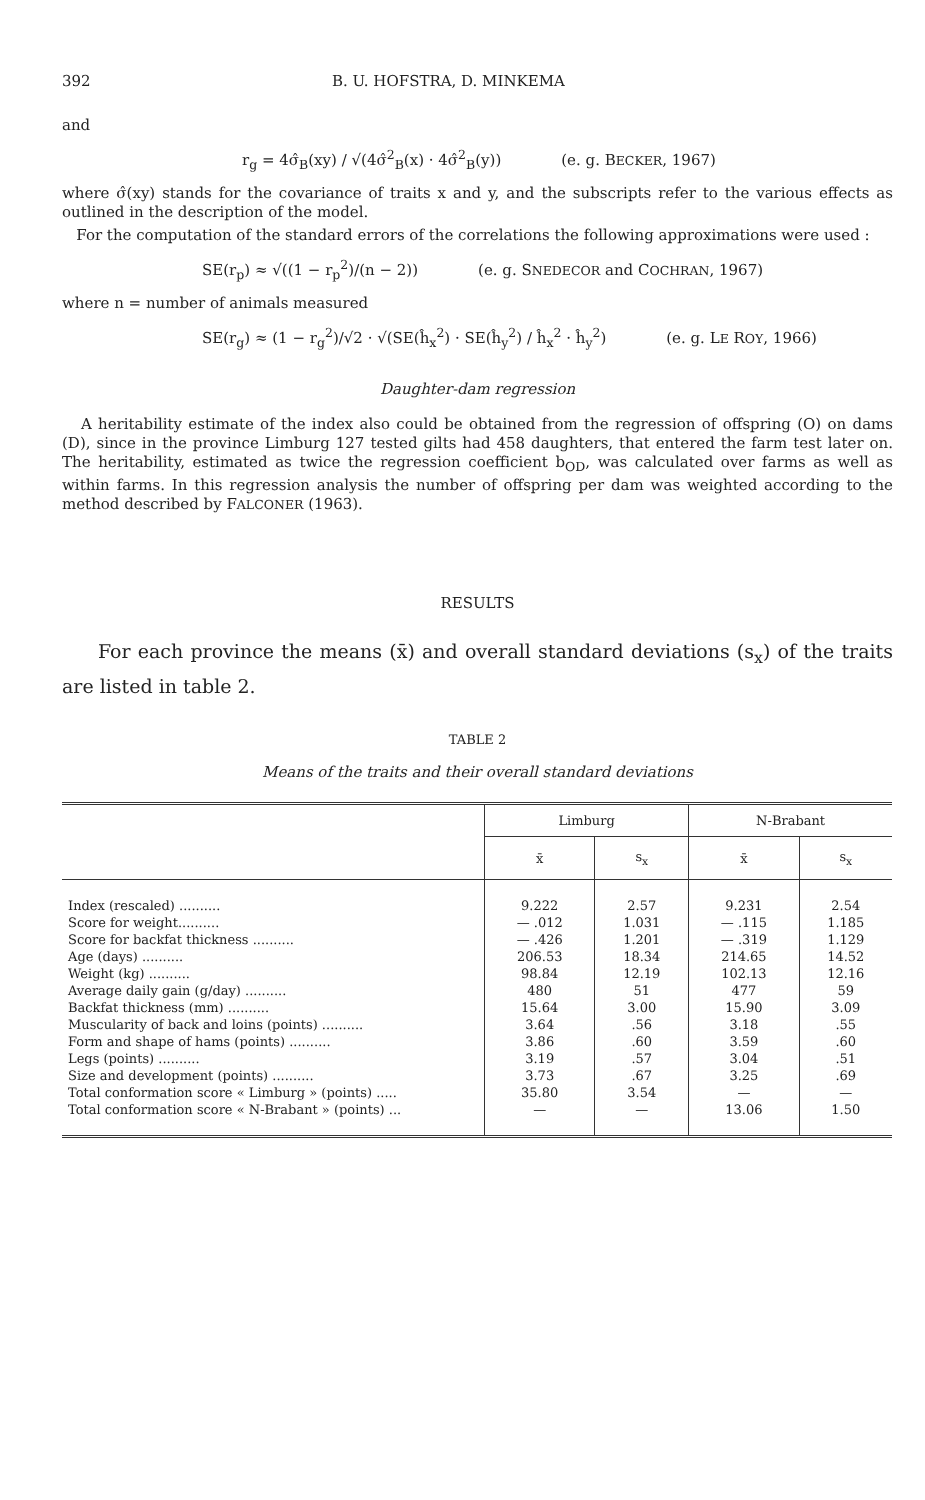392 B. U. HOFSTRA, D. MINKEMA
and
r<sub>g</sub> = 4σ̂<sub>B</sub>(xy) / √(4σ̂<sup>2</sup><sub>B</sub>(x) · 4σ̂<sup>2</sup><sub>B</sub>(y)) (e. g. BECKER, 1967)
where σ̂(xy) stands for the covariance of traits x and y, and the subscripts refer to the various effects as outlined in the description of the model.
For the computation of the standard errors of the correlations the following approximations were used :
SE(r<sub>p</sub>) ≈ √((1 − r<sub>p</sub><sup>2</sup>)/(n − 2)) (e. g. SNEDECOR and COCHRAN, 1967)
where n = number of animals measured
SE(r<sub>g</sub>) ≈ (1 − r<sub>g</sub><sup>2</sup>)/√2 · √(SE(ĥ<sub>x</sub><sup>2</sup>) · SE(ĥ<sub>y</sub><sup>2</sup>) / ĥ<sub>x</sub><sup>2</sup> · ĥ<sub>y</sub><sup>2</sup>) (e. g. LE ROY, 1966)
Daughter-dam regression
A heritability estimate of the index also could be obtained from the regression of offspring (O) on dams (D), since in the province Limburg 127 tested gilts had 458 daughters, that entered the farm test later on. The heritability, estimated as twice the regression coefficient b<sub>OD</sub>, was calculated over farms as well as within farms. In this regression analysis the number of offspring per dam was weighted according to the method described by FALCONER (1963).
RESULTS
For each province the means (x̄) and overall standard deviations (s<sub>x</sub>) of the traits are listed in table 2.
TABLE 2
Means of the traits and their overall standard deviations
| | Limburg | | N-Brabant | |
| --- | --- | --- | --- | --- |
| | x̄ | s<sub>x</sub> | x̄ | s<sub>x</sub> |
| Index (rescaled) .......... | 9.222 | 2.57 | 9.231 | 2.54 |
| Score for weight.......... | — .012 | 1.031 | — .115 | 1.185 |
| Score for backfat thickness .......... | — .426 | 1.201 | — .319 | 1.129 |
| Age (days) .......... | 206.53 | 18.34 | 214.65 | 14.52 |
| Weight (kg) .......... | 98.84 | 12.19 | 102.13 | 12.16 |
| Average daily gain (g/day) .......... | 480 | 51 | 477 | 59 |
| Backfat thickness (mm) .......... | 15.64 | 3.00 | 15.90 | 3.09 |
| Muscularity of back and loins (points) .......... | 3.64 | .56 | 3.18 | .55 |
| Form and shape of hams (points) .......... | 3.86 | .60 | 3.59 | .60 |
| Legs (points) .......... | 3.19 | .57 | 3.04 | .51 |
| Size and development (points) .......... | 3.73 | .67 | 3.25 | .69 |
| Total conformation score « Limburg » (points) ..... | 35.80 | 3.54 | — | — |
| Total conformation score « N-Brabant » (points) ... | — | — | 13.06 | 1.50 |